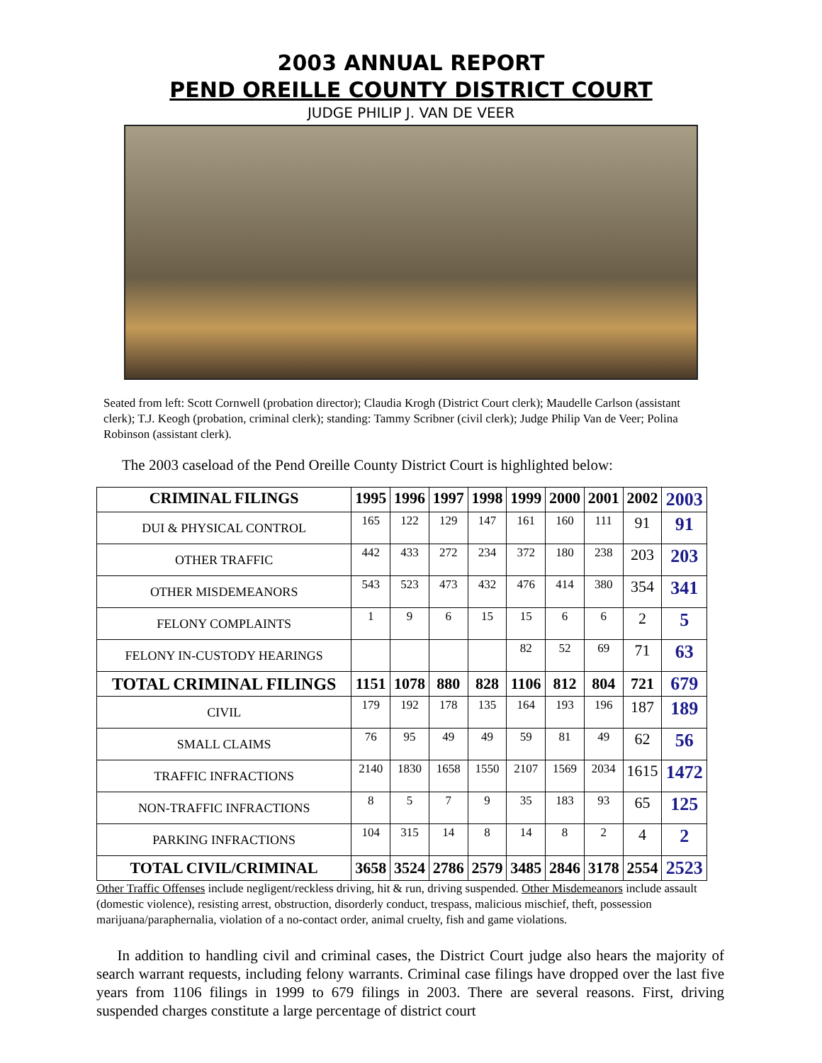2003 ANNUAL REPORT
PEND OREILLE COUNTY DISTRICT COURT
JUDGE PHILIP J. VAN DE VEER
Seated from left: Scott Cornwell (probation director); Claudia Krogh (District Court clerk); Maudelle Carlson (assistant clerk); T.J. Keogh (probation, criminal clerk); standing: Tammy Scribner (civil clerk); Judge Philip Van de Veer; Polina Robinson (assistant clerk).
The 2003 caseload of the Pend Oreille County District Court is highlighted below:
| CRIMINAL FILINGS | 1995 | 1996 | 1997 | 1998 | 1999 | 2000 | 2001 | 2002 | 2003 |
| --- | --- | --- | --- | --- | --- | --- | --- | --- | --- |
| DUI & PHYSICAL CONTROL | 165 | 122 | 129 | 147 | 161 | 160 | 111 | 91 | 91 |
| OTHER TRAFFIC | 442 | 433 | 272 | 234 | 372 | 180 | 238 | 203 | 203 |
| OTHER MISDEMEANORS | 543 | 523 | 473 | 432 | 476 | 414 | 380 | 354 | 341 |
| FELONY COMPLAINTS | 1 | 9 | 6 | 15 | 15 | 6 | 6 | 2 | 5 |
| FELONY IN-CUSTODY HEARINGS | | | | | 82 | 52 | 69 | 71 | 63 |
| TOTAL CRIMINAL FILINGS | 1151 | 1078 | 880 | 828 | 1106 | 812 | 804 | 721 | 679 |
| CIVIL | 179 | 192 | 178 | 135 | 164 | 193 | 196 | 187 | 189 |
| SMALL CLAIMS | 76 | 95 | 49 | 49 | 59 | 81 | 49 | 62 | 56 |
| TRAFFIC INFRACTIONS | 2140 | 1830 | 1658 | 1550 | 2107 | 1569 | 2034 | 1615 | 1472 |
| NON-TRAFFIC INFRACTIONS | 8 | 5 | 7 | 9 | 35 | 183 | 93 | 65 | 125 |
| PARKING INFRACTIONS | 104 | 315 | 14 | 8 | 14 | 8 | 2 | 4 | 2 |
| TOTAL CIVIL/CRIMINAL | 3658 | 3524 | 2786 | 2579 | 3485 | 2846 | 3178 | 2554 | 2523 |
Other Traffic Offenses include negligent/reckless driving, hit & run, driving suspended. Other Misdemeanors include assault (domestic violence), resisting arrest, obstruction, disorderly conduct, trespass, malicious mischief, theft, possession marijuana/paraphernalia, violation of a no-contact order, animal cruelty, fish and game violations.
In addition to handling civil and criminal cases, the District Court judge also hears the majority of search warrant requests, including felony warrants. Criminal case filings have dropped over the last five years from 1106 filings in 1999 to 679 filings in 2003. There are several reasons. First, driving suspended charges constitute a large percentage of district court